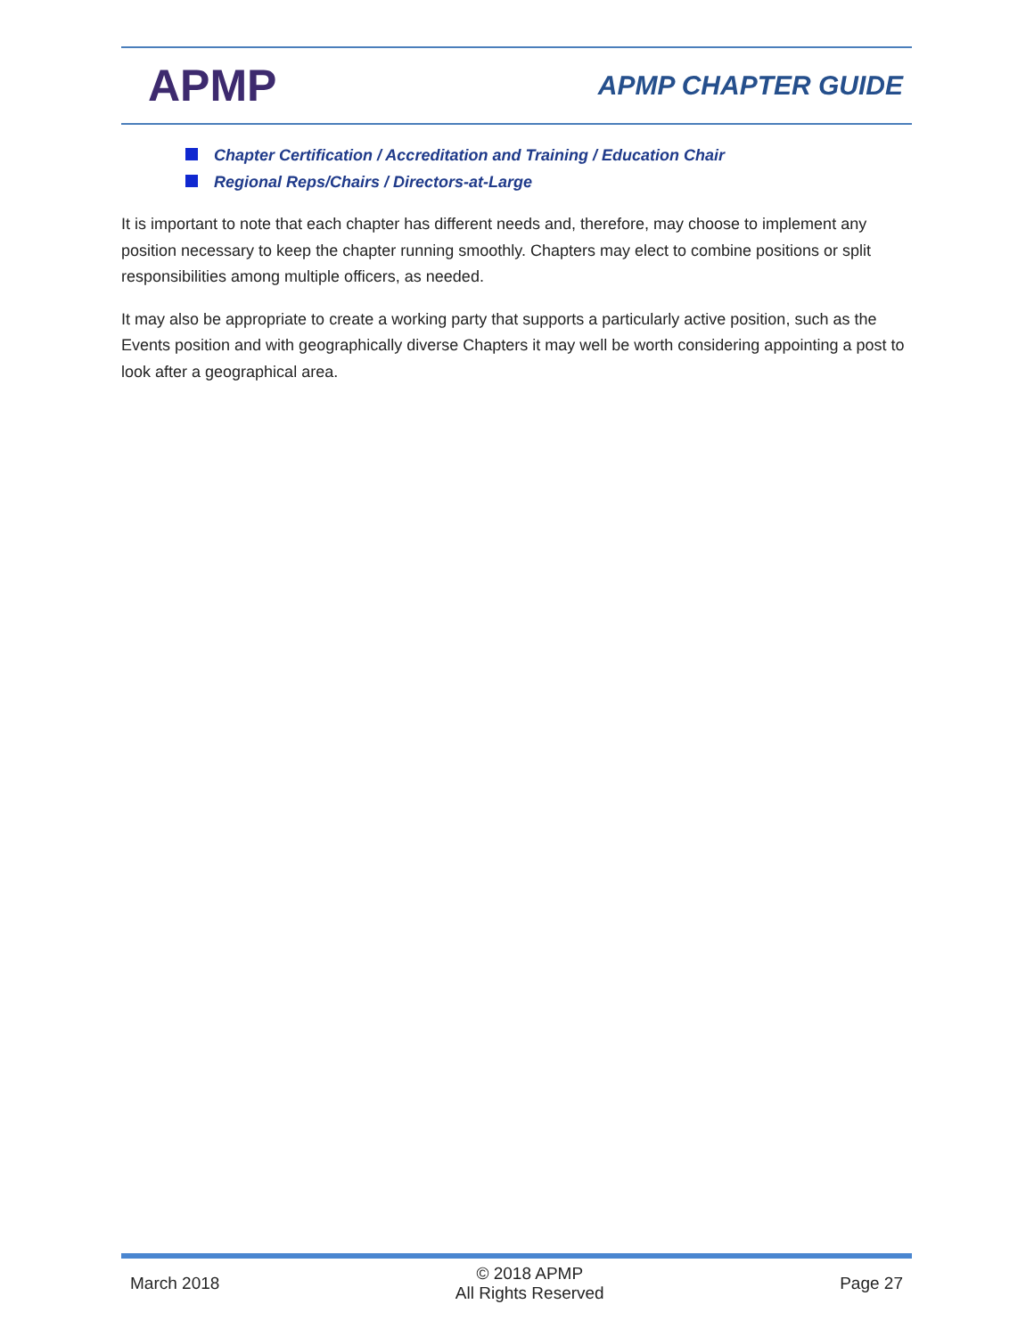APMP
APMP CHAPTER GUIDE
Chapter Certification / Accreditation and Training / Education Chair
Regional Reps/Chairs / Directors-at-Large
It is important to note that each chapter has different needs and, therefore, may choose to implement any position necessary to keep the chapter running smoothly. Chapters may elect to combine positions or split responsibilities among multiple officers, as needed.
It may also be appropriate to create a working party that supports a particularly active position, such as the Events position and with geographically diverse Chapters it may well be worth considering appointing a post to look after a geographical area.
March 2018
© 2018 APMP
All Rights Reserved
Page 27